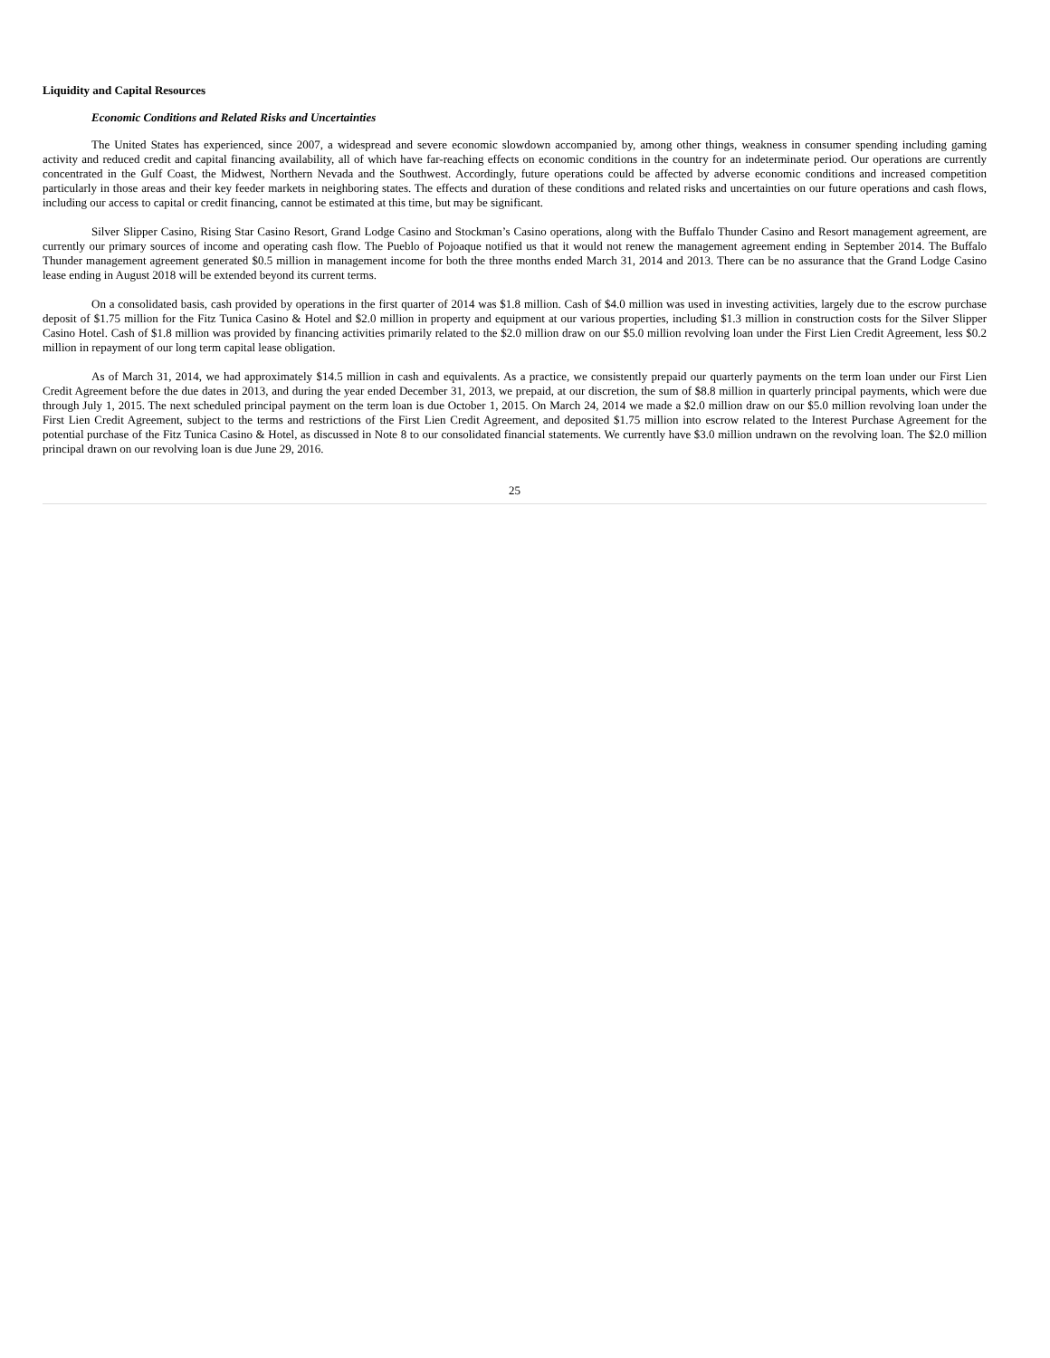Liquidity and Capital Resources
Economic Conditions and Related Risks and Uncertainties
The United States has experienced, since 2007, a widespread and severe economic slowdown accompanied by, among other things, weakness in consumer spending including gaming activity and reduced credit and capital financing availability, all of which have far-reaching effects on economic conditions in the country for an indeterminate period. Our operations are currently concentrated in the Gulf Coast, the Midwest, Northern Nevada and the Southwest. Accordingly, future operations could be affected by adverse economic conditions and increased competition particularly in those areas and their key feeder markets in neighboring states. The effects and duration of these conditions and related risks and uncertainties on our future operations and cash flows, including our access to capital or credit financing, cannot be estimated at this time, but may be significant.
Silver Slipper Casino, Rising Star Casino Resort, Grand Lodge Casino and Stockman’s Casino operations, along with the Buffalo Thunder Casino and Resort management agreement, are currently our primary sources of income and operating cash flow. The Pueblo of Pojoaque notified us that it would not renew the management agreement ending in September 2014. The Buffalo Thunder management agreement generated $0.5 million in management income for both the three months ended March 31, 2014 and 2013. There can be no assurance that the Grand Lodge Casino lease ending in August 2018 will be extended beyond its current terms.
On a consolidated basis, cash provided by operations in the first quarter of 2014 was $1.8 million. Cash of $4.0 million was used in investing activities, largely due to the escrow purchase deposit of $1.75 million for the Fitz Tunica Casino & Hotel and $2.0 million in property and equipment at our various properties, including $1.3 million in construction costs for the Silver Slipper Casino Hotel. Cash of $1.8 million was provided by financing activities primarily related to the $2.0 million draw on our $5.0 million revolving loan under the First Lien Credit Agreement, less $0.2 million in repayment of our long term capital lease obligation.
As of March 31, 2014, we had approximately $14.5 million in cash and equivalents. As a practice, we consistently prepaid our quarterly payments on the term loan under our First Lien Credit Agreement before the due dates in 2013, and during the year ended December 31, 2013, we prepaid, at our discretion, the sum of $8.8 million in quarterly principal payments, which were due through July 1, 2015. The next scheduled principal payment on the term loan is due October 1, 2015. On March 24, 2014 we made a $2.0 million draw on our $5.0 million revolving loan under the First Lien Credit Agreement, subject to the terms and restrictions of the First Lien Credit Agreement, and deposited $1.75 million into escrow related to the Interest Purchase Agreement for the potential purchase of the Fitz Tunica Casino & Hotel, as discussed in Note 8 to our consolidated financial statements. We currently have $3.0 million undrawn on the revolving loan. The $2.0 million principal drawn on our revolving loan is due June 29, 2016.
25